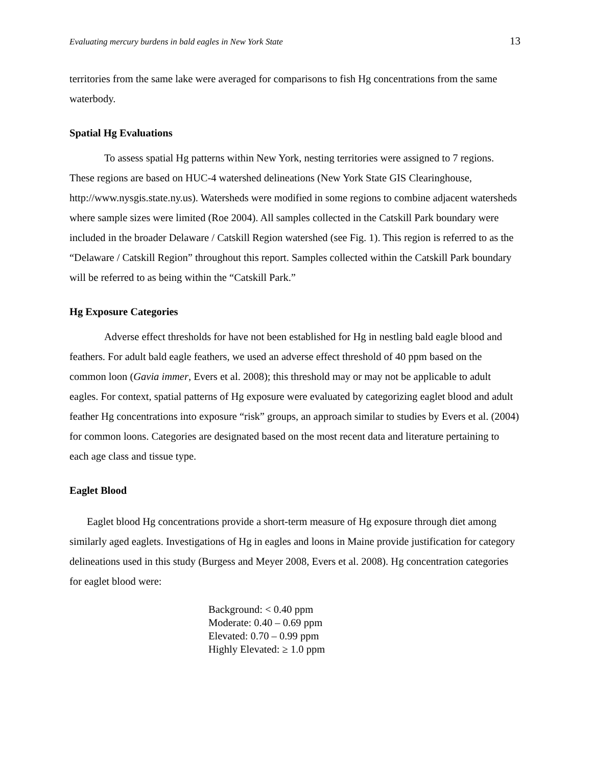Evaluating mercury burdens in bald eagles in New York State 13
territories from the same lake were averaged for comparisons to fish Hg concentrations from the same waterbody.
Spatial Hg Evaluations
To assess spatial Hg patterns within New York, nesting territories were assigned to 7 regions. These regions are based on HUC-4 watershed delineations (New York State GIS Clearinghouse, http://www.nysgis.state.ny.us). Watersheds were modified in some regions to combine adjacent watersheds where sample sizes were limited (Roe 2004). All samples collected in the Catskill Park boundary were included in the broader Delaware / Catskill Region watershed (see Fig. 1). This region is referred to as the “Delaware / Catskill Region” throughout this report. Samples collected within the Catskill Park boundary will be referred to as being within the “Catskill Park.”
Hg Exposure Categories
Adverse effect thresholds for have not been established for Hg in nestling bald eagle blood and feathers. For adult bald eagle feathers, we used an adverse effect threshold of 40 ppm based on the common loon (Gavia immer, Evers et al. 2008); this threshold may or may not be applicable to adult eagles. For context, spatial patterns of Hg exposure were evaluated by categorizing eaglet blood and adult feather Hg concentrations into exposure “risk” groups, an approach similar to studies by Evers et al. (2004) for common loons. Categories are designated based on the most recent data and literature pertaining to each age class and tissue type.
Eaglet Blood
Eaglet blood Hg concentrations provide a short-term measure of Hg exposure through diet among similarly aged eaglets. Investigations of Hg in eagles and loons in Maine provide justification for category delineations used in this study (Burgess and Meyer 2008, Evers et al. 2008). Hg concentration categories for eaglet blood were:
Background: < 0.40 ppm
Moderate: 0.40 – 0.69 ppm
Elevated: 0.70 – 0.99 ppm
Highly Elevated: ≥ 1.0 ppm